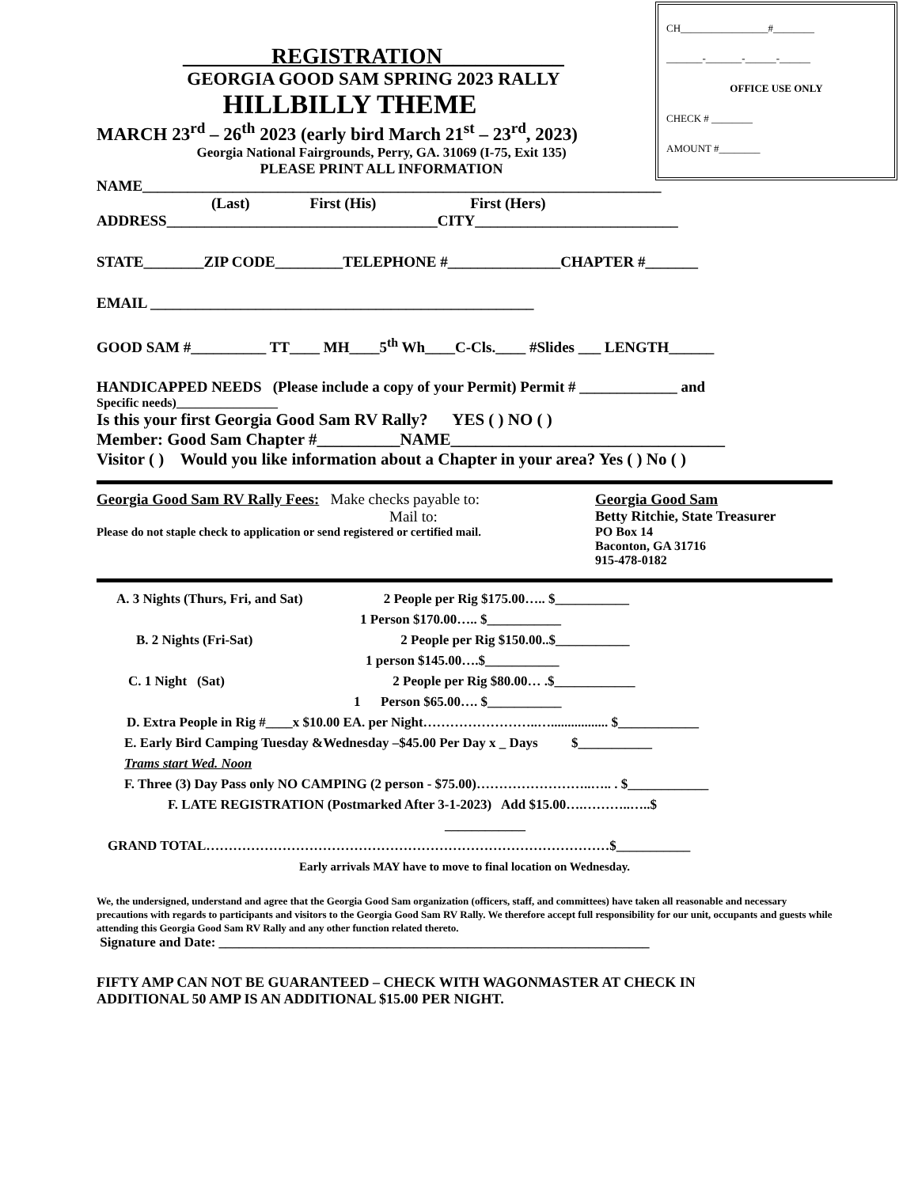CH_________________#________
_______-_______-______-______
OFFICE USE ONLY
CHECK # ________
AMOUNT #________
________REGISTRATION___________
GEORGIA GOOD SAM SPRING 2023 RALLY
HILLBILLY THEME
MARCH 23<sup>rd</sup> – 26<sup>th</sup> 2023 (early bird March 21<sup>st</sup> – 23<sup>rd</sup>, 2023)
Georgia National Fairgrounds, Perry, GA. 31069 (I-75, Exit 135)
PLEASE PRINT ALL INFORMATION
NAME_____________________________________________________________________
(Last) First (His) First (Hers)
ADDRESS____________________________________CITY___________________________
STATE________ZIP CODE_________TELEPHONE #_______________CHAPTER #_______
EMAIL ___________________________________________________
GOOD SAM #__________ TT____ MH____5<sup>th</sup> Wh____C-Cls.____ #Slides ___ LENGTH______
HANDICAPPED NEEDS (Please include a copy of your Permit) Permit # _____________ and
Specific needs)________________
Is this your first Georgia Good Sam RV Rally? YES ( ) NO ( )
Member: Good Sam Chapter #__________NAME_________________________________
Visitor ( ) Would you like information about a Chapter in your area? Yes ( ) No ( )
Georgia Good Sam RV Rally Fees: Make checks payable to:
Mail to:
Please do not staple check to application or send registered or certified mail.
Georgia Good Sam
Betty Ritchie, State Treasurer
PO Box 14
Baconton, GA 31716
915-478-0182
A. 3 Nights (Thurs, Fri, and Sat) 2 People per Rig $175.00….. $___________
1 Person $170.00….. $___________
B. 2 Nights (Fri-Sat) 2 People per Rig $150.00..$___________
1 person $145.00….$___________
C. 1 Night (Sat) 2 People per Rig $80.00… .$____________
1 Person $65.00…. $___________
D. Extra People in Rig #____x $10.00 EA. per Night……………………..…................. $____________
E. Early Bird Camping Tuesday &Wednesday –$45.00 Per Day x _ Days $___________
Trams start Wed. Noon
F. Three (3) Day Pass only NO CAMPING (2 person - $75.00)……………………..….. . $____________
F. LATE REGISTRATION (Postmarked After 3-1-2023) Add $15.00….………..…..$
____________
GRAND TOTAL………………………………………………………………………………$___________
Early arrivals MAY have to move to final location on Wednesday.
We, the undersigned, understand and agree that the Georgia Good Sam organization (officers, staff, and committees) have taken all reasonable and necessary precautions with regards to participants and visitors to the Georgia Good Sam RV Rally. We therefore accept full responsibility for our unit, occupants and guests while attending this Georgia Good Sam RV Rally and any other function related thereto.
Signature and Date: ________________________________________________________________
FIFTY AMP CAN NOT BE GUARANTEED – CHECK WITH WAGONMASTER AT CHECK IN
ADDITIONAL 50 AMP IS AN ADDITIONAL $15.00 PER NIGHT.